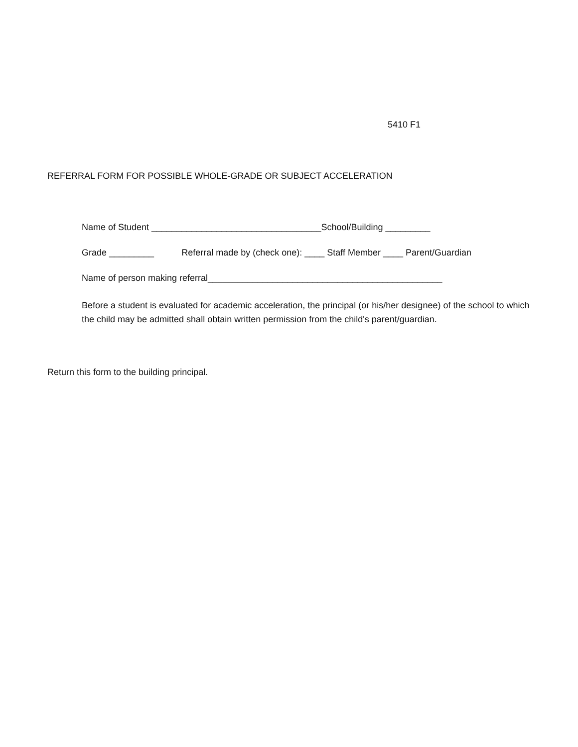5410 F1
REFERRAL FORM FOR POSSIBLE WHOLE-GRADE OR SUBJECT ACCELERATION
Name of Student __________________________________School/Building _________
Grade _________ Referral made by (check one): ____ Staff Member ____ Parent/Guardian
Name of person making referral_______________________________________________
Before a student is evaluated for academic acceleration, the principal (or his/her designee) of the school to which the child may be admitted shall obtain written permission from the child's parent/guardian.
Return this form to the building principal.